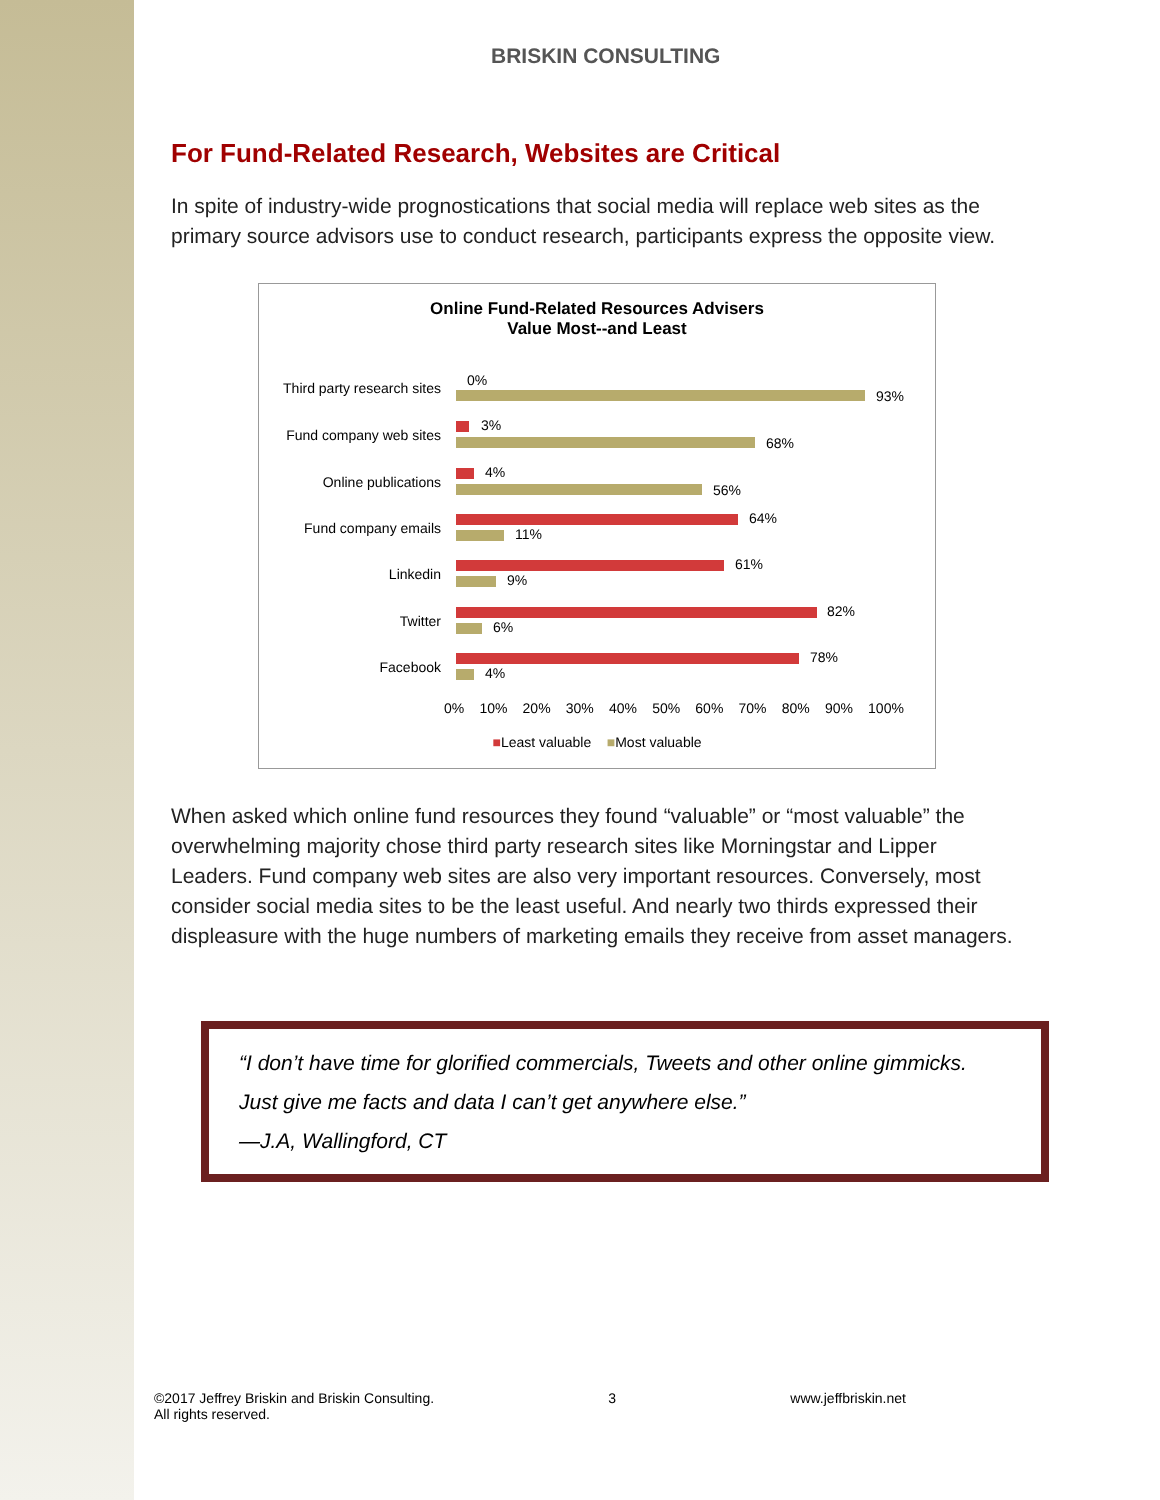BRISKIN CONSULTING
For Fund-Related Research, Websites are Critical
In spite of industry-wide prognostications that social media will replace web sites as the primary source advisors use to conduct research, participants express the opposite view.
Online Fund-Related Resources Advisers
Value Most--and Least
Third party research sites 0%
93%
Fund company web sites
3%
68%
Online publications
4%
56%
Fund company emails
64%
11%
Linkedin
61%
9%
Twitter
82%
6%
Facebook
78%
4%
0% 10% 20% 30% 40% 50% 60% 70% 80% 90% 100%
■Least valuable ■Most valuable
When asked which online fund resources they found “valuable” or “most valuable” the overwhelming majority chose third party research sites like Morningstar and Lipper Leaders. Fund company web sites are also very important resources. Conversely, most consider social media sites to be the least useful. And nearly two thirds expressed their displeasure with the huge numbers of marketing emails they receive from asset managers.
“I don’t have time for glorified commercials, Tweets and other online gimmicks. Just give me facts and data I can’t get anywhere else.”
—J.A, Wallingford, CT
©2017 Jeffrey Briskin and Briskin Consulting.
All rights reserved. 3 www.jeffbriskin.net